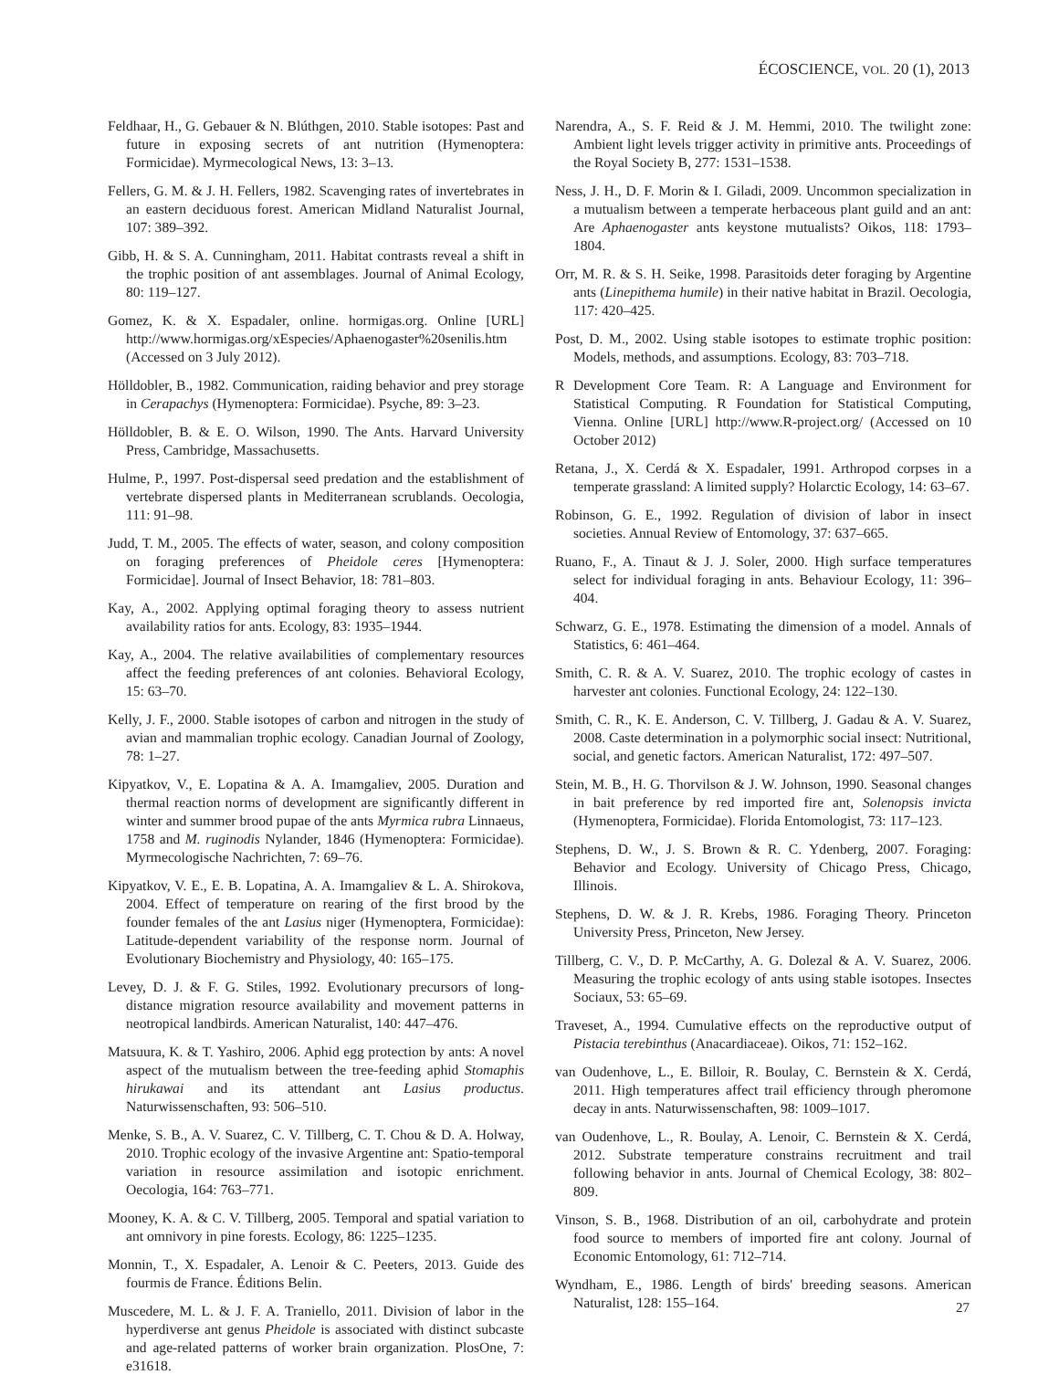ÉCOSCIENCE, VOL. 20 (1), 2013
Feldhaar, H., G. Gebauer & N. Blúthgen, 2010. Stable isotopes: Past and future in exposing secrets of ant nutrition (Hymenoptera: Formicidae). Myrmecological News, 13: 3–13.
Fellers, G. M. & J. H. Fellers, 1982. Scavenging rates of invertebrates in an eastern deciduous forest. American Midland Naturalist Journal, 107: 389–392.
Gibb, H. & S. A. Cunningham, 2011. Habitat contrasts reveal a shift in the trophic position of ant assemblages. Journal of Animal Ecology, 80: 119–127.
Gomez, K. & X. Espadaler, online. hormigas.org. Online [URL] http://www.hormigas.org/xEspecies/Aphaenogaster%20senilis.htm (Accessed on 3 July 2012).
Hölldobler, B., 1982. Communication, raiding behavior and prey storage in Cerapachys (Hymenoptera: Formicidae). Psyche, 89: 3–23.
Hölldobler, B. & E. O. Wilson, 1990. The Ants. Harvard University Press, Cambridge, Massachusetts.
Hulme, P., 1997. Post-dispersal seed predation and the establishment of vertebrate dispersed plants in Mediterranean scrublands. Oecologia, 111: 91–98.
Judd, T. M., 2005. The effects of water, season, and colony composition on foraging preferences of Pheidole ceres [Hymenoptera: Formicidae]. Journal of Insect Behavior, 18: 781–803.
Kay, A., 2002. Applying optimal foraging theory to assess nutrient availability ratios for ants. Ecology, 83: 1935–1944.
Kay, A., 2004. The relative availabilities of complementary resources affect the feeding preferences of ant colonies. Behavioral Ecology, 15: 63–70.
Kelly, J. F., 2000. Stable isotopes of carbon and nitrogen in the study of avian and mammalian trophic ecology. Canadian Journal of Zoology, 78: 1–27.
Kipyatkov, V., E. Lopatina & A. A. Imamgaliev, 2005. Duration and thermal reaction norms of development are significantly different in winter and summer brood pupae of the ants Myrmica rubra Linnaeus, 1758 and M. ruginodis Nylander, 1846 (Hymenoptera: Formicidae). Myrmecologische Nachrichten, 7: 69–76.
Kipyatkov, V. E., E. B. Lopatina, A. A. Imamgaliev & L. A. Shirokova, 2004. Effect of temperature on rearing of the first brood by the founder females of the ant Lasius niger (Hymenoptera, Formicidae): Latitude-dependent variability of the response norm. Journal of Evolutionary Biochemistry and Physiology, 40: 165–175.
Levey, D. J. & F. G. Stiles, 1992. Evolutionary precursors of long-distance migration resource availability and movement patterns in neotropical landbirds. American Naturalist, 140: 447–476.
Matsuura, K. & T. Yashiro, 2006. Aphid egg protection by ants: A novel aspect of the mutualism between the tree-feeding aphid Stomaphis hirukawai and its attendant ant Lasius productus. Naturwissenschaften, 93: 506–510.
Menke, S. B., A. V. Suarez, C. V. Tillberg, C. T. Chou & D. A. Holway, 2010. Trophic ecology of the invasive Argentine ant: Spatio-temporal variation in resource assimilation and isotopic enrichment. Oecologia, 164: 763–771.
Mooney, K. A. & C. V. Tillberg, 2005. Temporal and spatial variation to ant omnivory in pine forests. Ecology, 86: 1225–1235.
Monnin, T., X. Espadaler, A. Lenoir & C. Peeters, 2013. Guide des fourmis de France. Éditions Belin.
Muscedere, M. L. & J. F. A. Traniello, 2011. Division of labor in the hyperdiverse ant genus Pheidole is associated with distinct subcaste and age-related patterns of worker brain organization. PlosOne, 7: e31618.
Narendra, A., S. F. Reid & J. M. Hemmi, 2010. The twilight zone: Ambient light levels trigger activity in primitive ants. Proceedings of the Royal Society B, 277: 1531–1538.
Ness, J. H., D. F. Morin & I. Giladi, 2009. Uncommon specialization in a mutualism between a temperate herbaceous plant guild and an ant: Are Aphaenogaster ants keystone mutualists? Oikos, 118: 1793–1804.
Orr, M. R. & S. H. Seike, 1998. Parasitoids deter foraging by Argentine ants (Linepithema humile) in their native habitat in Brazil. Oecologia, 117: 420–425.
Post, D. M., 2002. Using stable isotopes to estimate trophic position: Models, methods, and assumptions. Ecology, 83: 703–718.
R Development Core Team. R: A Language and Environment for Statistical Computing. R Foundation for Statistical Computing, Vienna. Online [URL] http://www.R-project.org/ (Accessed on 10 October 2012)
Retana, J., X. Cerdá & X. Espadaler, 1991. Arthropod corpses in a temperate grassland: A limited supply? Holarctic Ecology, 14: 63–67.
Robinson, G. E., 1992. Regulation of division of labor in insect societies. Annual Review of Entomology, 37: 637–665.
Ruano, F., A. Tinaut & J. J. Soler, 2000. High surface temperatures select for individual foraging in ants. Behaviour Ecology, 11: 396–404.
Schwarz, G. E., 1978. Estimating the dimension of a model. Annals of Statistics, 6: 461–464.
Smith, C. R. & A. V. Suarez, 2010. The trophic ecology of castes in harvester ant colonies. Functional Ecology, 24: 122–130.
Smith, C. R., K. E. Anderson, C. V. Tillberg, J. Gadau & A. V. Suarez, 2008. Caste determination in a polymorphic social insect: Nutritional, social, and genetic factors. American Naturalist, 172: 497–507.
Stein, M. B., H. G. Thorvilson & J. W. Johnson, 1990. Seasonal changes in bait preference by red imported fire ant, Solenopsis invicta (Hymenoptera, Formicidae). Florida Entomologist, 73: 117–123.
Stephens, D. W., J. S. Brown & R. C. Ydenberg, 2007. Foraging: Behavior and Ecology. University of Chicago Press, Chicago, Illinois.
Stephens, D. W. & J. R. Krebs, 1986. Foraging Theory. Princeton University Press, Princeton, New Jersey.
Tillberg, C. V., D. P. McCarthy, A. G. Dolezal & A. V. Suarez, 2006. Measuring the trophic ecology of ants using stable isotopes. Insectes Sociaux, 53: 65–69.
Traveset, A., 1994. Cumulative effects on the reproductive output of Pistacia terebinthus (Anacardiaceae). Oikos, 71: 152–162.
van Oudenhove, L., E. Billoir, R. Boulay, C. Bernstein & X. Cerdá, 2011. High temperatures affect trail efficiency through pheromone decay in ants. Naturwissenschaften, 98: 1009–1017.
van Oudenhove, L., R. Boulay, A. Lenoir, C. Bernstein & X. Cerdá, 2012. Substrate temperature constrains recruitment and trail following behavior in ants. Journal of Chemical Ecology, 38: 802–809.
Vinson, S. B., 1968. Distribution of an oil, carbohydrate and protein food source to members of imported fire ant colony. Journal of Economic Entomology, 61: 712–714.
Wyndham, E., 1986. Length of birds' breeding seasons. American Naturalist, 128: 155–164.
27